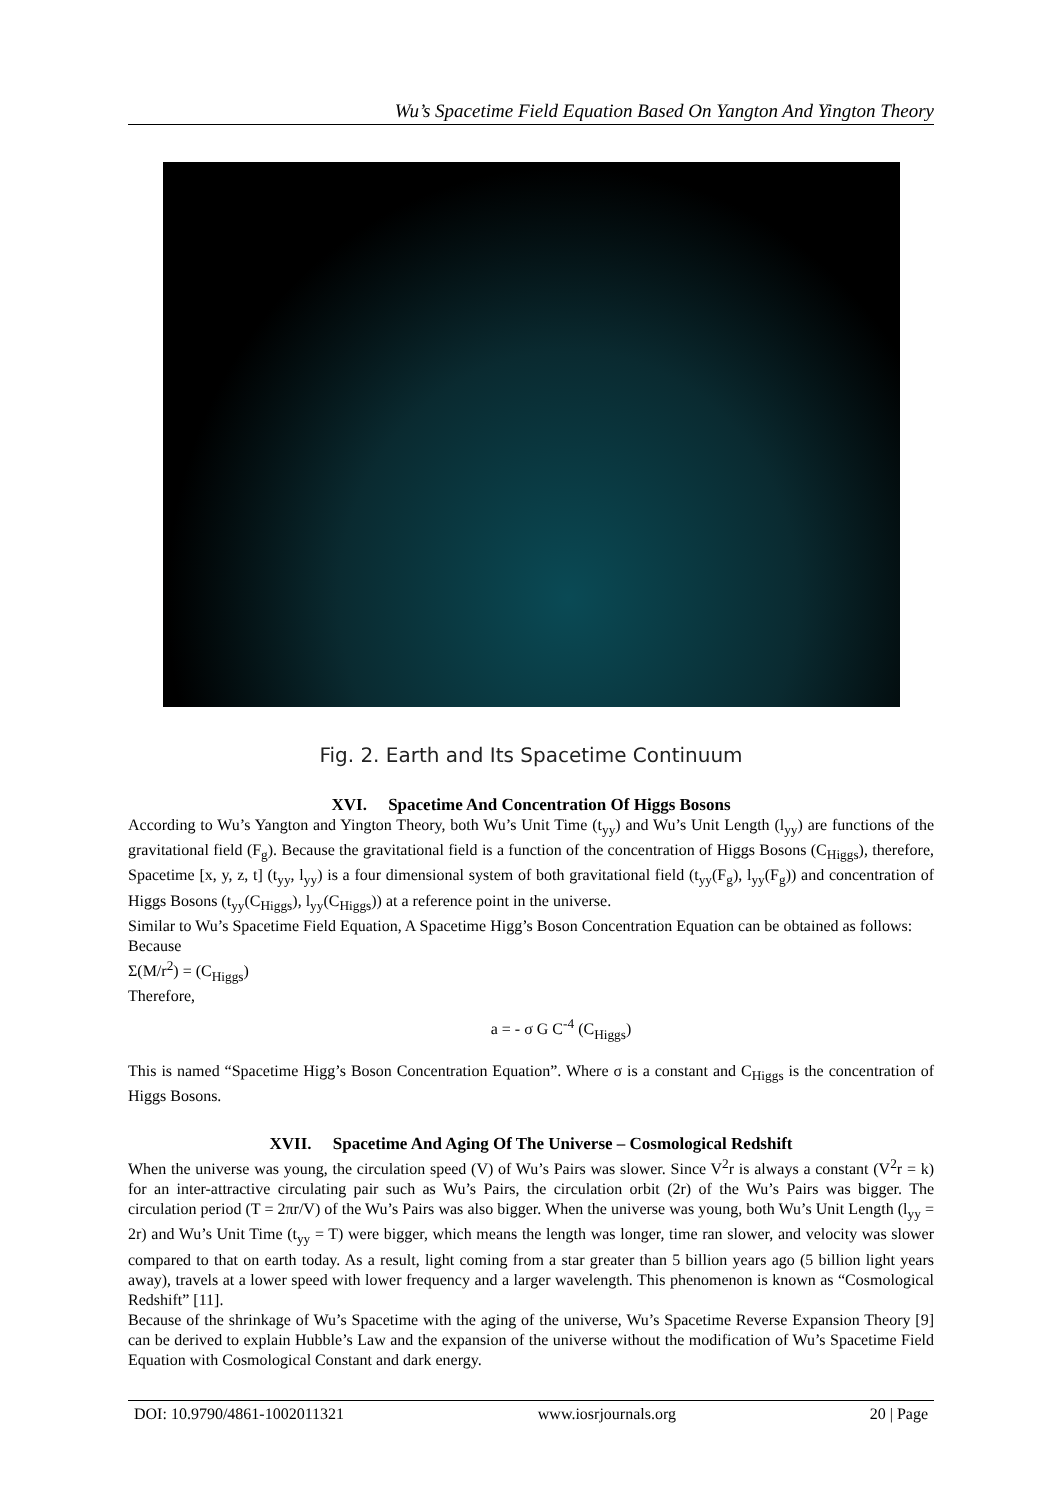Wu’s Spacetime Field Equation Based On Yangton And Yington Theory
Fig. 2. Earth and Its Spacetime Continuum
XVI. Spacetime And Concentration Of Higgs Bosons
According to Wu’s Yangton and Yington Theory, both Wu’s Unit Time (t<sub>yy</sub>) and Wu’s Unit Length (l<sub>yy</sub>) are functions of the gravitational field (F<sub>g</sub>). Because the gravitational field is a function of the concentration of Higgs Bosons (C<sub>Higgs</sub>), therefore, Spacetime [x, y, z, t] (t<sub>yy</sub>, l<sub>yy</sub>) is a four dimensional system of both gravitational field (t<sub>yy</sub>(F<sub>g</sub>), l<sub>yy</sub>(F<sub>g</sub>)) and concentration of Higgs Bosons (t<sub>yy</sub>(C<sub>Higgs</sub>), l<sub>yy</sub>(C<sub>Higgs</sub>)) at a reference point in the universe.
Similar to Wu’s Spacetime Field Equation, A Spacetime Higg’s Boson Concentration Equation can be obtained as follows:
Because
Σ(M/r<sup>2</sup>) = (C<sub>Higgs</sub>)
Therefore,
a = - σ G C<sup>-4</sup> (C<sub>Higgs</sub>)
This is named “Spacetime Higg’s Boson Concentration Equation”. Where σ is a constant and C<sub>Higgs</sub> is the concentration of Higgs Bosons.
XVII. Spacetime And Aging Of The Universe – Cosmological Redshift
When the universe was young, the circulation speed (V) of Wu’s Pairs was slower. Since V<sup>2</sup>r is always a constant (V<sup>2</sup>r = k) for an inter-attractive circulating pair such as Wu’s Pairs, the circulation orbit (2r) of the Wu’s Pairs was bigger. The circulation period (T = 2πr/V) of the Wu’s Pairs was also bigger. When the universe was young, both Wu’s Unit Length (l<sub>yy</sub> = 2r) and Wu’s Unit Time (t<sub>yy</sub> = T) were bigger, which means the length was longer, time ran slower, and velocity was slower compared to that on earth today. As a result, light coming from a star greater than 5 billion years ago (5 billion light years away), travels at a lower speed with lower frequency and a larger wavelength. This phenomenon is known as “Cosmological Redshift” [11].
Because of the shrinkage of Wu’s Spacetime with the aging of the universe, Wu’s Spacetime Reverse Expansion Theory [9] can be derived to explain Hubble’s Law and the expansion of the universe without the modification of Wu’s Spacetime Field Equation with Cosmological Constant and dark energy.
DOI: 10.9790/4861-1002011321 www.iosrjournals.org 20 | Page